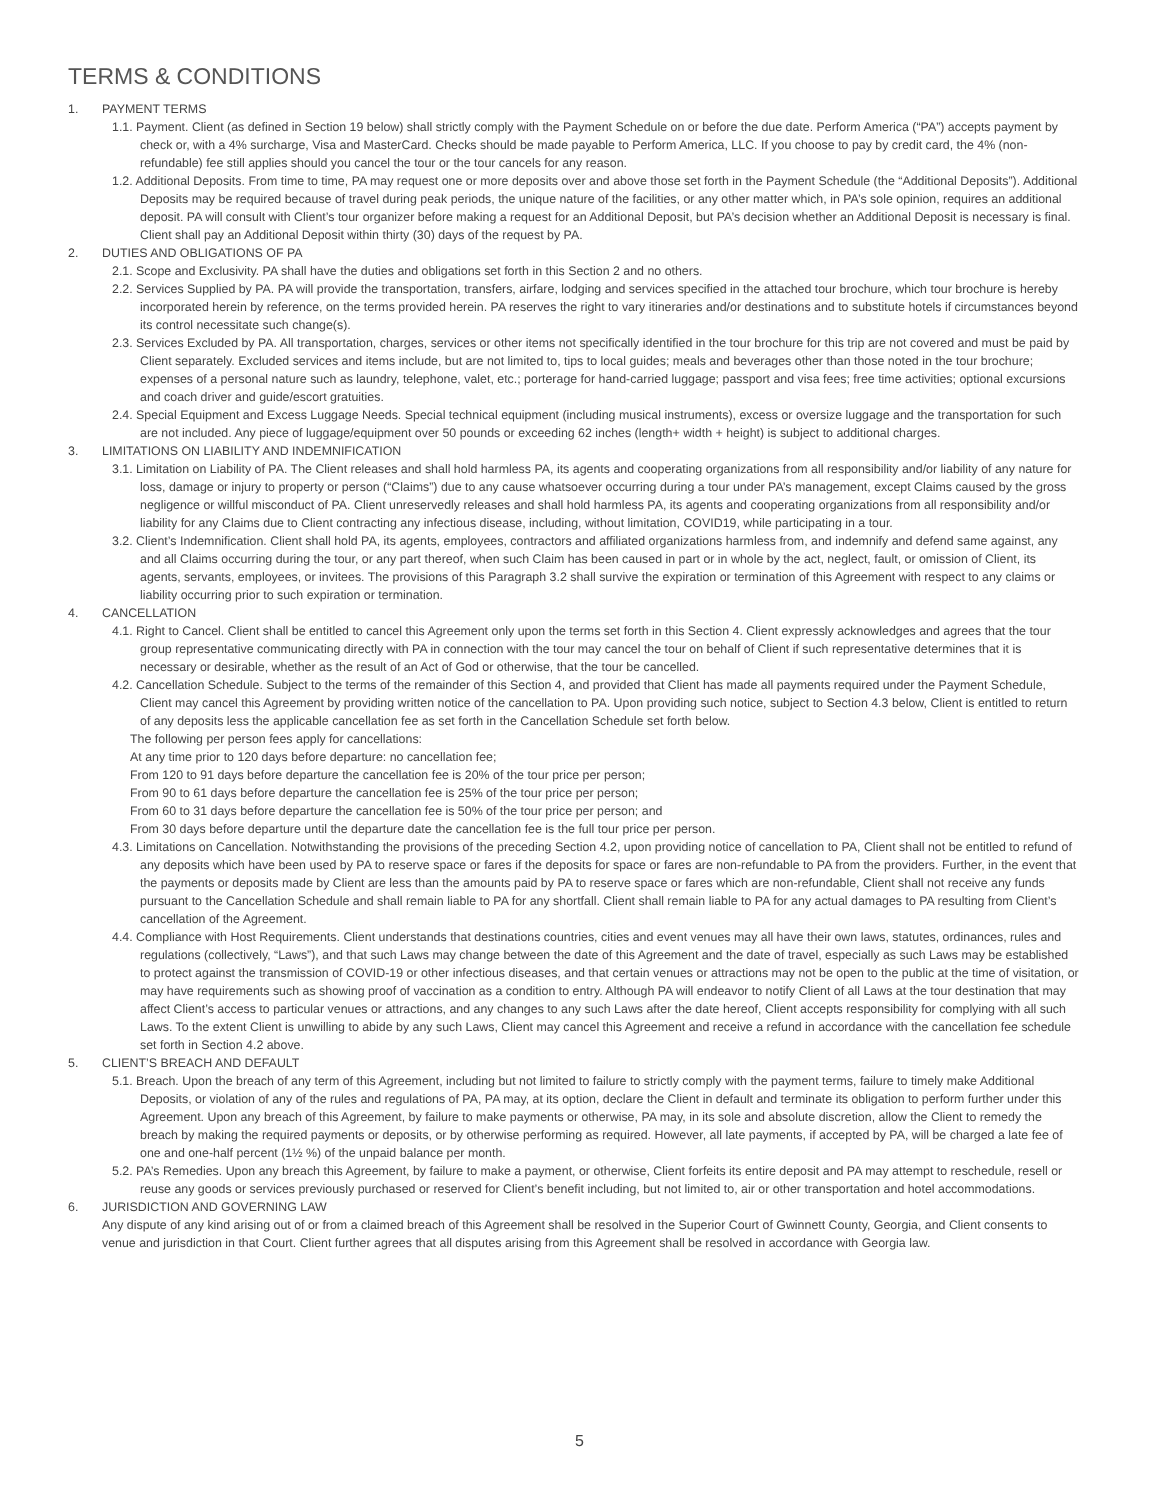TERMS & CONDITIONS
1. PAYMENT TERMS
1.1. Payment. Client (as defined in Section 19 below) shall strictly comply with the Payment Schedule on or before the due date. Perform America (“PA”) accepts payment by check or, with a 4% surcharge, Visa and MasterCard. Checks should be made payable to Perform America, LLC. If you choose to pay by credit card, the 4% (non-refundable) fee still applies should you cancel the tour or the tour cancels for any reason.
1.2. Additional Deposits. From time to time, PA may request one or more deposits over and above those set forth in the Payment Schedule (the “Additional Deposits”). Additional Deposits may be required because of travel during peak periods, the unique nature of the facilities, or any other matter which, in PA’s sole opinion, requires an additional deposit. PA will consult with Client’s tour organizer before making a request for an Additional Deposit, but PA’s decision whether an Additional Deposit is necessary is final. Client shall pay an Additional Deposit within thirty (30) days of the request by PA.
2. DUTIES AND OBLIGATIONS OF PA
2.1. Scope and Exclusivity. PA shall have the duties and obligations set forth in this Section 2 and no others.
2.2. Services Supplied by PA. PA will provide the transportation, transfers, airfare, lodging and services specified in the attached tour brochure, which tour brochure is hereby incorporated herein by reference, on the terms provided herein. PA reserves the right to vary itineraries and/or destinations and to substitute hotels if circumstances beyond its control necessitate such change(s).
2.3. Services Excluded by PA. All transportation, charges, services or other items not specifically identified in the tour brochure for this trip are not covered and must be paid by Client separately. Excluded services and items include, but are not limited to, tips to local guides; meals and beverages other than those noted in the tour brochure; expenses of a personal nature such as laundry, telephone, valet, etc.; porterage for hand-carried luggage; passport and visa fees; free time activities; optional excursions and coach driver and guide/escort gratuities.
2.4. Special Equipment and Excess Luggage Needs. Special technical equipment (including musical instruments), excess or oversize luggage and the transportation for such are not included. Any piece of luggage/equipment over 50 pounds or exceeding 62 inches (length+ width + height) is subject to additional charges.
3. LIMITATIONS ON LIABILITY AND INDEMNIFICATION
3.1. Limitation on Liability of PA. The Client releases and shall hold harmless PA, its agents and cooperating organizations from all responsibility and/or liability of any nature for loss, damage or injury to property or person (“Claims”) due to any cause whatsoever occurring during a tour under PA’s management, except Claims caused by the gross negligence or willful misconduct of PA. Client unreservedly releases and shall hold harmless PA, its agents and cooperating organizations from all responsibility and/or liability for any Claims due to Client contracting any infectious disease, including, without limitation, COVID19, while participating in a tour.
3.2. Client’s Indemnification. Client shall hold PA, its agents, employees, contractors and affiliated organizations harmless from, and indemnify and defend same against, any and all Claims occurring during the tour, or any part thereof, when such Claim has been caused in part or in whole by the act, neglect, fault, or omission of Client, its agents, servants, employees, or invitees. The provisions of this Paragraph 3.2 shall survive the expiration or termination of this Agreement with respect to any claims or liability occurring prior to such expiration or termination.
4. CANCELLATION
4.1. Right to Cancel. Client shall be entitled to cancel this Agreement only upon the terms set forth in this Section 4. Client expressly acknowledges and agrees that the tour group representative communicating directly with PA in connection with the tour may cancel the tour on behalf of Client if such representative determines that it is necessary or desirable, whether as the result of an Act of God or otherwise, that the tour be cancelled.
4.2. Cancellation Schedule. Subject to the terms of the remainder of this Section 4, and provided that Client has made all payments required under the Payment Schedule, Client may cancel this Agreement by providing written notice of the cancellation to PA. Upon providing such notice, subject to Section 4.3 below, Client is entitled to return of any deposits less the applicable cancellation fee as set forth in the Cancellation Schedule set forth below.
The following per person fees apply for cancellations:
At any time prior to 120 days before departure: no cancellation fee;
From 120 to 91 days before departure the cancellation fee is 20% of the tour price per person;
From 90 to 61 days before departure the cancellation fee is 25% of the tour price per person;
From 60 to 31 days before departure the cancellation fee is 50% of the tour price per person; and
From 30 days before departure until the departure date the cancellation fee is the full tour price per person.
4.3. Limitations on Cancellation. Notwithstanding the provisions of the preceding Section 4.2, upon providing notice of cancellation to PA, Client shall not be entitled to refund of any deposits which have been used by PA to reserve space or fares if the deposits for space or fares are non-refundable to PA from the providers. Further, in the event that the payments or deposits made by Client are less than the amounts paid by PA to reserve space or fares which are non-refundable, Client shall not receive any funds pursuant to the Cancellation Schedule and shall remain liable to PA for any shortfall. Client shall remain liable to PA for any actual damages to PA resulting from Client’s cancellation of the Agreement.
4.4. Compliance with Host Requirements. Client understands that destinations countries, cities and event venues may all have their own laws, statutes, ordinances, rules and regulations (collectively, “Laws”), and that such Laws may change between the date of this Agreement and the date of travel, especially as such Laws may be established to protect against the transmission of COVID-19 or other infectious diseases, and that certain venues or attractions may not be open to the public at the time of visitation, or may have requirements such as showing proof of vaccination as a condition to entry. Although PA will endeavor to notify Client of all Laws at the tour destination that may affect Client’s access to particular venues or attractions, and any changes to any such Laws after the date hereof, Client accepts responsibility for complying with all such Laws. To the extent Client is unwilling to abide by any such Laws, Client may cancel this Agreement and receive a refund in accordance with the cancellation fee schedule set forth in Section 4.2 above.
5. CLIENT’S BREACH AND DEFAULT
5.1. Breach. Upon the breach of any term of this Agreement, including but not limited to failure to strictly comply with the payment terms, failure to timely make Additional Deposits, or violation of any of the rules and regulations of PA, PA may, at its option, declare the Client in default and terminate its obligation to perform further under this Agreement. Upon any breach of this Agreement, by failure to make payments or otherwise, PA may, in its sole and absolute discretion, allow the Client to remedy the breach by making the required payments or deposits, or by otherwise performing as required. However, all late payments, if accepted by PA, will be charged a late fee of one and one-half percent (1½ %) of the unpaid balance per month.
5.2. PA’s Remedies. Upon any breach this Agreement, by failure to make a payment, or otherwise, Client forfeits its entire deposit and PA may attempt to reschedule, resell or reuse any goods or services previously purchased or reserved for Client’s benefit including, but not limited to, air or other transportation and hotel accommodations.
6. JURISDICTION AND GOVERNING LAW
Any dispute of any kind arising out of or from a claimed breach of this Agreement shall be resolved in the Superior Court of Gwinnett County, Georgia, and Client consents to venue and jurisdiction in that Court. Client further agrees that all disputes arising from this Agreement shall be resolved in accordance with Georgia law.
5